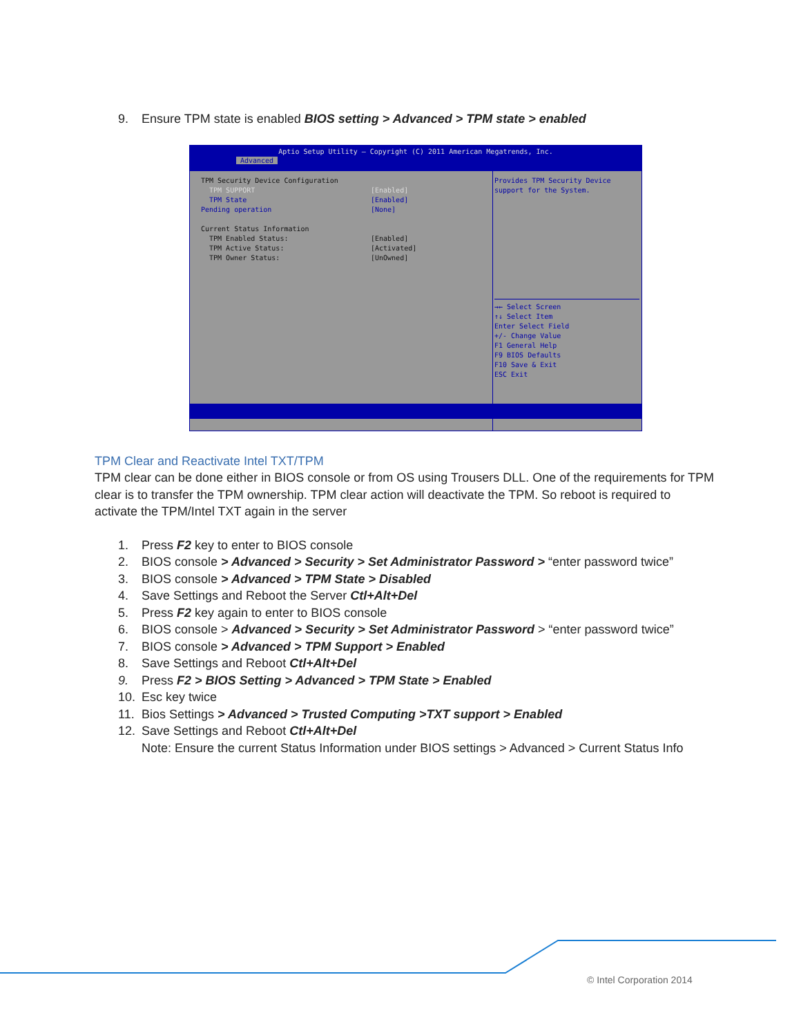9. Ensure TPM state is enabled BIOS setting > Advanced > TPM state > enabled
Aptio Setup Utility – Copyright (C) 2011 American Megatrends, Inc.
Advanced
TPM Security Device Configuration
TPM SUPPORT [Enabled]
TPM State [Enabled]
Pending operation [None]
Current Status Information
TPM Enabled Status: [Enabled]
TPM Active Status: [Activated]
TPM Owner Status: [UnOwned]
Provides TPM Security Device support for the System.
→← Select Screen
↑↓ Select Item
Enter Select Field
+/- Change Value
F1 General Help
F9 BIOS Defaults
F10 Save & Exit
ESC Exit
TPM Clear and Reactivate Intel TXT/TPM
TPM clear can be done either in BIOS console or from OS using Trousers DLL. One of the requirements for TPM clear is to transfer the TPM ownership. TPM clear action will deactivate the TPM. So reboot is required to activate the TPM/Intel TXT again in the server
1. Press F2 key to enter to BIOS console
2. BIOS console > Advanced > Security > Set Administrator Password > “enter password twice”
3. BIOS console > Advanced > TPM State > Disabled
4. Save Settings and Reboot the Server Ctl+Alt+Del
5. Press F2 key again to enter to BIOS console
6. BIOS console > Advanced > Security > Set Administrator Password > “enter password twice”
7. BIOS console > Advanced > TPM Support > Enabled
8. Save Settings and Reboot Ctl+Alt+Del
9. Press F2 > BIOS Setting > Advanced > TPM State > Enabled
10. Esc key twice
11. Bios Settings > Advanced > Trusted Computing >TXT support > Enabled
12. Save Settings and Reboot Ctl+Alt+Del
Note: Ensure the current Status Information under BIOS settings > Advanced > Current Status Info
© Intel Corporation 2014